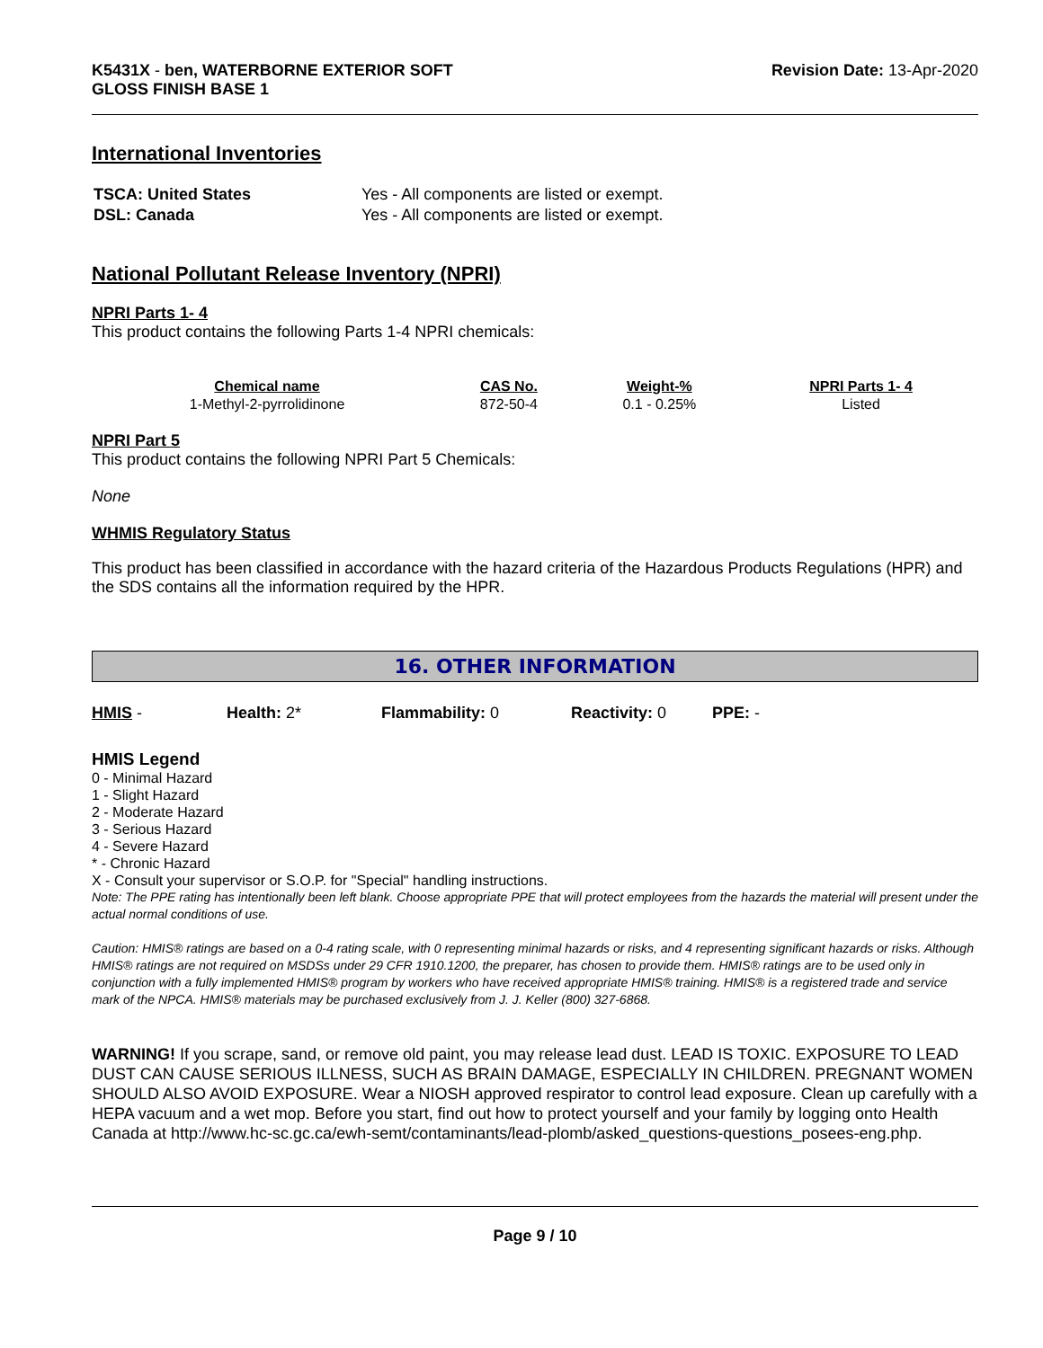K5431X - ben, WATERBORNE EXTERIOR SOFT
GLOSS FINISH BASE 1
Revision Date: 13-Apr-2020
International Inventories
| TSCA: United States | Yes - All components are listed or exempt. |
| DSL: Canada | Yes - All components are listed or exempt. |
National Pollutant Release Inventory (NPRI)
NPRI Parts 1- 4
This product contains the following Parts 1-4 NPRI chemicals:
| Chemical name | CAS No. | Weight-% | NPRI Parts 1- 4 |
| --- | --- | --- | --- |
| 1-Methyl-2-pyrrolidinone | 872-50-4 | 0.1 - 0.25% | Listed |
NPRI Part 5
This product contains the following NPRI Part 5 Chemicals:
None
WHMIS Regulatory Status
This product has been classified in accordance with the hazard criteria of the Hazardous Products Regulations (HPR) and the SDS contains all the information required by the HPR.
16. OTHER INFORMATION
HMIS - Health: 2* Flammability: 0 Reactivity: 0 PPE: -
HMIS Legend
0 - Minimal Hazard
1 - Slight Hazard
2 - Moderate Hazard
3 - Serious Hazard
4 - Severe Hazard
* - Chronic Hazard
X - Consult your supervisor or S.O.P. for "Special" handling instructions.
Note: The PPE rating has intentionally been left blank. Choose appropriate PPE that will protect employees from the hazards the material will present under the actual normal conditions of use.
Caution: HMIS® ratings are based on a 0-4 rating scale, with 0 representing minimal hazards or risks, and 4 representing significant hazards or risks. Although HMIS® ratings are not required on MSDSs under 29 CFR 1910.1200, the preparer, has chosen to provide them. HMIS® ratings are to be used only in conjunction with a fully implemented HMIS® program by workers who have received appropriate HMIS® training. HMIS® is a registered trade and service mark of the NPCA. HMIS® materials may be purchased exclusively from J. J. Keller (800) 327-6868.
WARNING! If you scrape, sand, or remove old paint, you may release lead dust. LEAD IS TOXIC. EXPOSURE TO LEAD DUST CAN CAUSE SERIOUS ILLNESS, SUCH AS BRAIN DAMAGE, ESPECIALLY IN CHILDREN. PREGNANT WOMEN SHOULD ALSO AVOID EXPOSURE. Wear a NIOSH approved respirator to control lead exposure. Clean up carefully with a HEPA vacuum and a wet mop. Before you start, find out how to protect yourself and your family by logging onto Health Canada at http://www.hc-sc.gc.ca/ewh-semt/contaminants/lead-plomb/asked_questions-questions_posees-eng.php.
Page 9 / 10